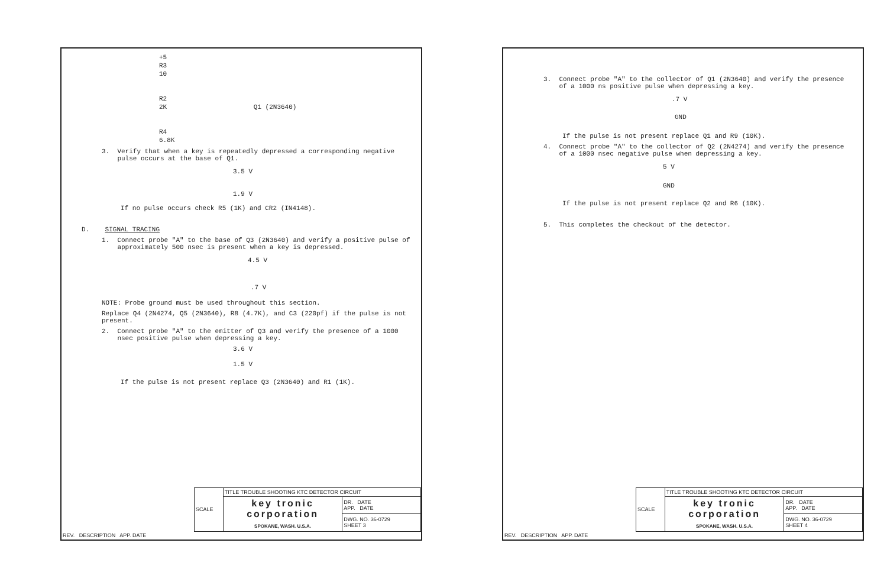+5
R3
10
R2
2K Q1 (2N3640)
R4
6.8K
3. Verify that when a key is repeatedly depressed a corresponding negative
pulse occurs at the base of Q1.
3.5 V
1.9 V
If no pulse occurs check R5 (1K) and CR2 (IN4148).
D. SIGNAL TRACING
1. Connect probe "A" to the base of Q3 (2N3640) and verify a positive pulse of
approximately 500 nsec is present when a key is depressed.
4.5 V.7 V
NOTE: Probe ground must be used throughout this section.
Replace Q4 (2N4274, Q5 (2N3640), R8 (4.7K), and C3 (220pf) if the pulse is not
present.
2. Connect probe "A" to the emitter of Q3 and verify the presence of a 1000
nsec positive pulse when depressing a key.
3.6 V
1.5 V
If the pulse is not present replace Q3 (2N3640) and R1 (1K).
| | SCALE | TITLE TROUBLE SHOOTING KTC DETECTOR CIRCUIT | |
| | | key tronic corporation SPOKANE, WASH. U.S.A. | DR. DATE APP. DATE |
| | | | DWG. NO. 36-0729 SHEET 3 |
| REV. DESCRIPTION APP. DATE | | | |
3. Connect probe "A" to the collector of Q1 (2N3640) and verify the presence
of a 1000 ns positive pulse when depressing a key.
.7 V
GND
If the pulse is not present replace Q1 and R9 (10K).
4. Connect probe "A" to the collector of Q2 (2N4274) and verify the presence
of a 1000 nsec negative pulse when depressing a key.
5 V
GND
If the pulse is not present replace Q2 and R6 (10K).
5. This completes the checkout of the detector.
| | SCALE | TITLE TROUBLE SHOOTING KTC DETECTOR CIRCUIT | |
| | | key tronic corporation SPOKANE, WASH. U.S.A. | DR. DATE APP. DATE |
| | | | DWG. NO. 36-0729 SHEET 4 |
| REV. DESCRIPTION APP. DATE | | | |